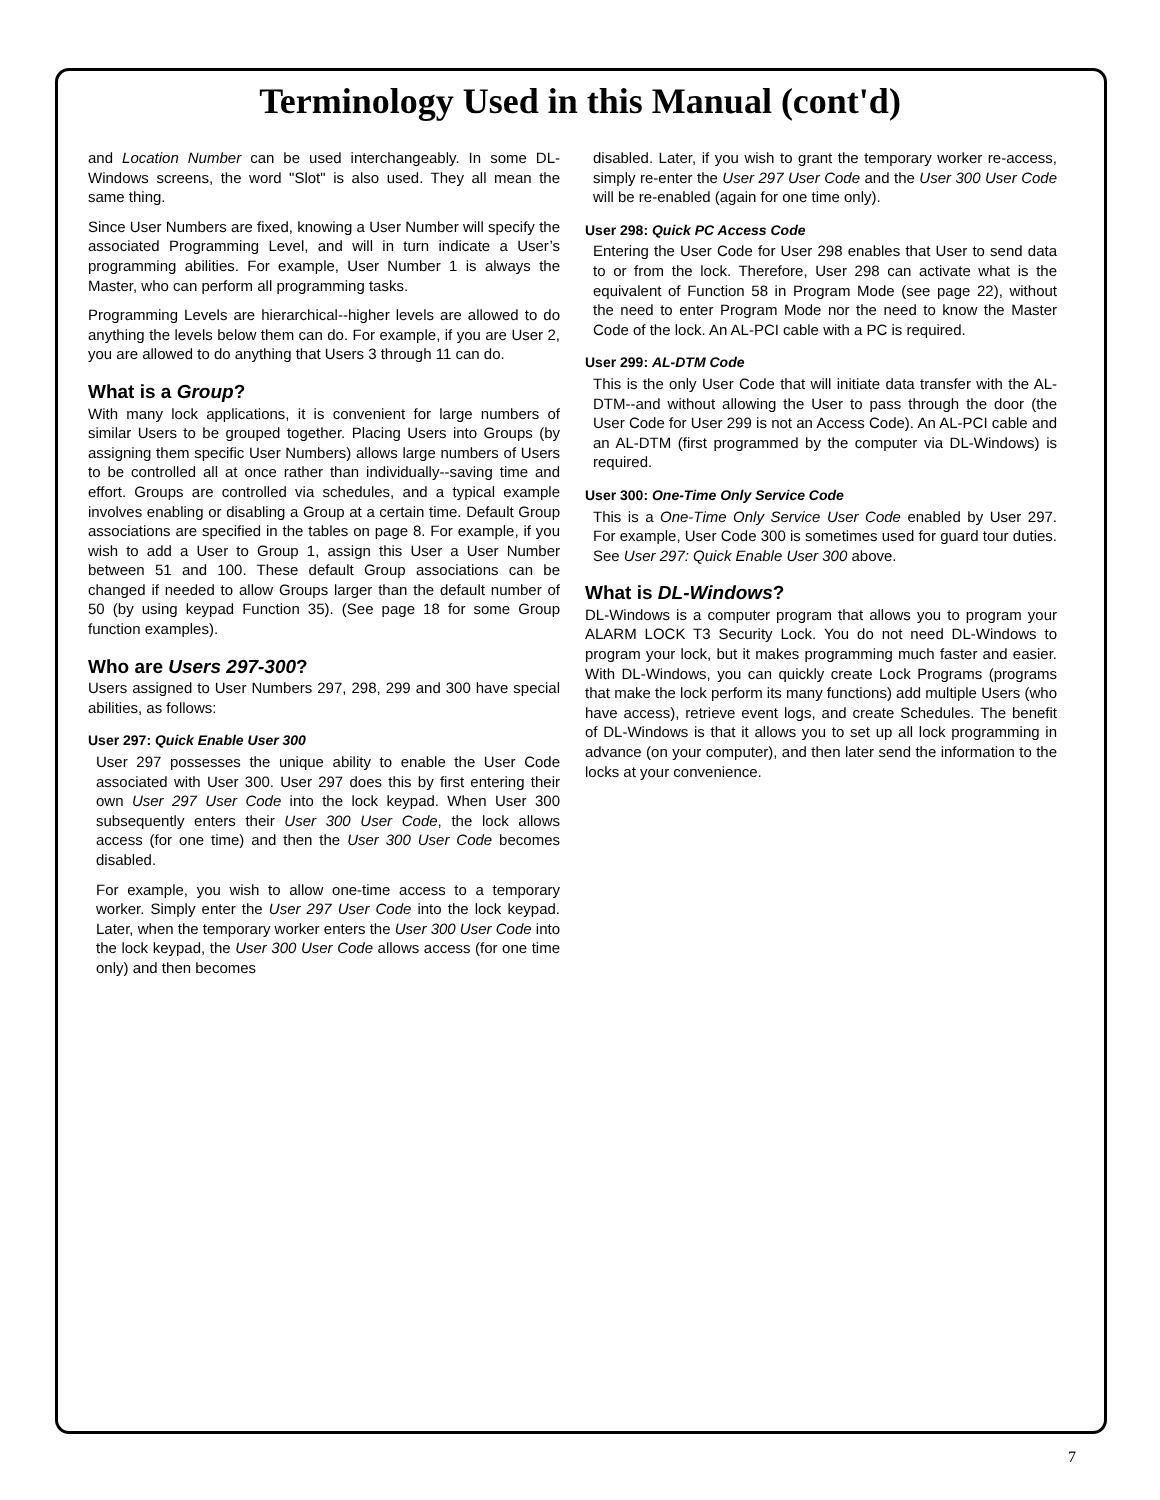Terminology Used in this Manual (cont'd)
and Location Number can be used interchangeably. In some DL-Windows screens, the word "Slot" is also used. They all mean the same thing.
Since User Numbers are fixed, knowing a User Number will specify the associated Programming Level, and will in turn indicate a User’s programming abilities. For example, User Number 1 is always the Master, who can perform all programming tasks.
Programming Levels are hierarchical--higher levels are allowed to do anything the levels below them can do. For example, if you are User 2, you are allowed to do anything that Users 3 through 11 can do.
What is a Group?
With many lock applications, it is convenient for large numbers of similar Users to be grouped together. Placing Users into Groups (by assigning them specific User Numbers) allows large numbers of Users to be controlled all at once rather than individually--saving time and effort. Groups are controlled via schedules, and a typical example involves enabling or disabling a Group at a certain time. Default Group associations are specified in the tables on page 8. For example, if you wish to add a User to Group 1, assign this User a User Number between 51 and 100. These default Group associations can be changed if needed to allow Groups larger than the default number of 50 (by using keypad Function 35). (See page 18 for some Group function examples).
Who are Users 297-300?
Users assigned to User Numbers 297, 298, 299 and 300 have special abilities, as follows:
User 297: Quick Enable User 300
User 297 possesses the unique ability to enable the User Code associated with User 300. User 297 does this by first entering their own User 297 User Code into the lock keypad. When User 300 subsequently enters their User 300 User Code, the lock allows access (for one time) and then the User 300 User Code becomes disabled.
For example, you wish to allow one-time access to a temporary worker. Simply enter the User 297 User Code into the lock keypad. Later, when the temporary worker enters the User 300 User Code into the lock keypad, the User 300 User Code allows access (for one time only) and then becomes
disabled. Later, if you wish to grant the temporary worker re-access, simply re-enter the User 297 User Code and the User 300 User Code will be re-enabled (again for one time only).
User 298: Quick PC Access Code
Entering the User Code for User 298 enables that User to send data to or from the lock. Therefore, User 298 can activate what is the equivalent of Function 58 in Program Mode (see page 22), without the need to enter Program Mode nor the need to know the Master Code of the lock. An AL-PCI cable with a PC is required.
User 299: AL-DTM Code
This is the only User Code that will initiate data transfer with the AL-DTM--and without allowing the User to pass through the door (the User Code for User 299 is not an Access Code). An AL-PCI cable and an AL-DTM (first programmed by the computer via DL-Windows) is required.
User 300: One-Time Only Service Code
This is a One-Time Only Service User Code enabled by User 297. For example, User Code 300 is sometimes used for guard tour duties. See User 297: Quick Enable User 300 above.
What is DL-Windows?
DL-Windows is a computer program that allows you to program your ALARM LOCK T3 Security Lock. You do not need DL-Windows to program your lock, but it makes programming much faster and easier. With DL-Windows, you can quickly create Lock Programs (programs that make the lock perform its many functions) add multiple Users (who have access), retrieve event logs, and create Schedules. The benefit of DL-Windows is that it allows you to set up all lock programming in advance (on your computer), and then later send the information to the locks at your convenience.
7